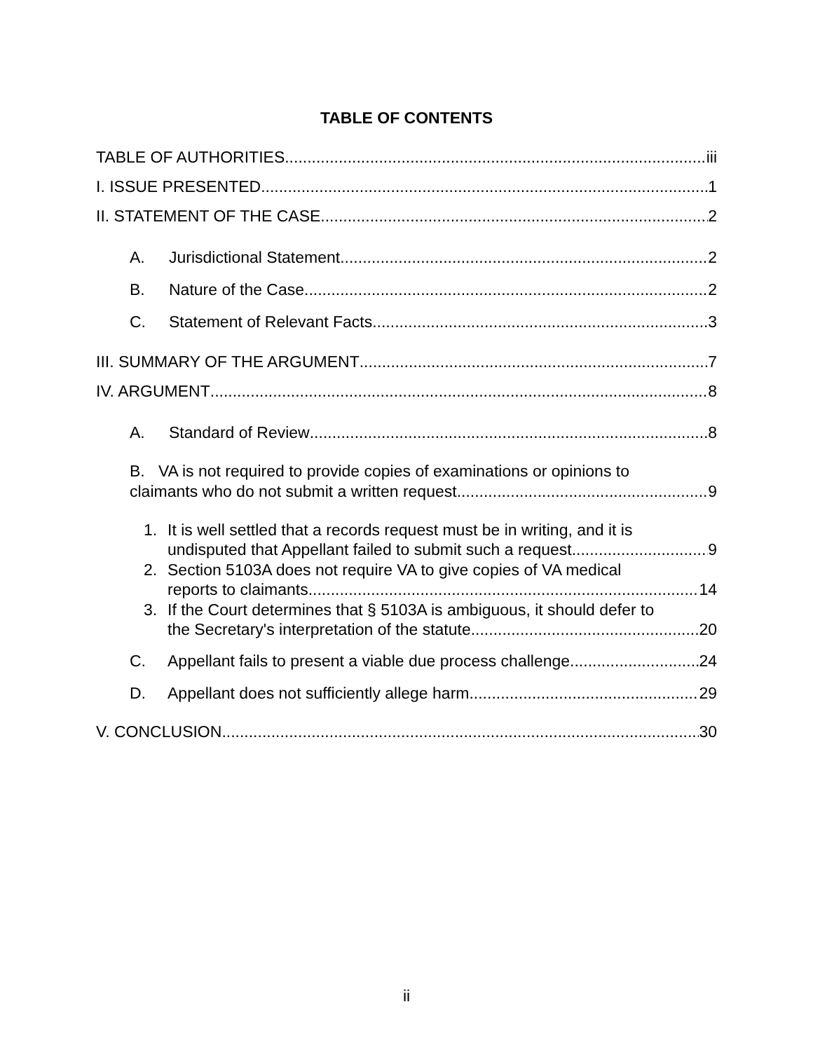TABLE OF CONTENTS
TABLE OF AUTHORITIES iii
I. ISSUE PRESENTED 1
II. STATEMENT OF THE CASE 2
A. Jurisdictional Statement 2
B. Nature of the Case 2
C. Statement of Relevant Facts 3
III. SUMMARY OF THE ARGUMENT 7
IV. ARGUMENT 8
A. Standard of Review 8
B. VA is not required to provide copies of examinations or opinions to
claimants who do not submit a written request 9
1. It is well settled that a records request must be in writing, and it is
undisputed that Appellant failed to submit such a request 9
2. Section 5103A does not require VA to give copies of VA medical
reports to claimants 14
3. If the Court determines that § 5103A is ambiguous, it should defer to
the Secretary's interpretation of the statute 20
C. Appellant fails to present a viable due process challenge 24
D. Appellant does not sufficiently allege harm 29
V. CONCLUSION 30
ii